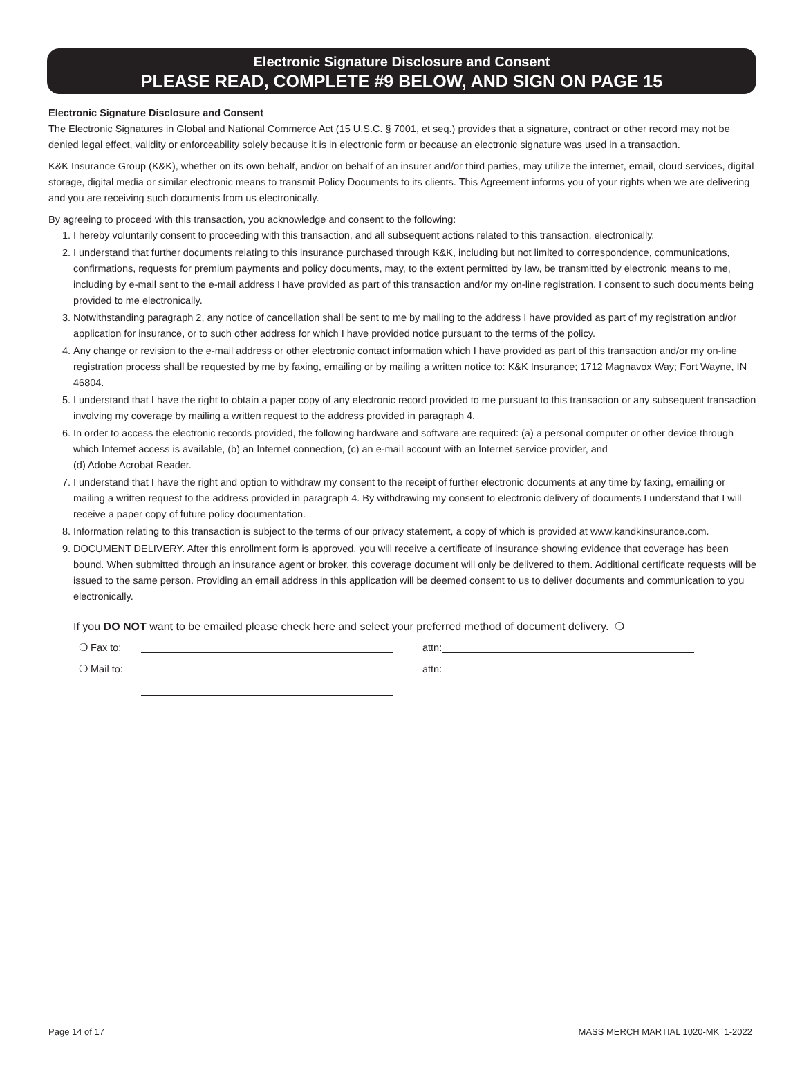Electronic Signature Disclosure and Consent
PLEASE READ, COMPLETE #9 BELOW, AND SIGN ON PAGE 15
Electronic Signature Disclosure and Consent
The Electronic Signatures in Global and National Commerce Act (15 U.S.C. § 7001, et seq.) provides that a signature, contract or other record may not be denied legal effect, validity or enforceability solely because it is in electronic form or because an electronic signature was used in a transaction.
K&K Insurance Group (K&K), whether on its own behalf, and/or on behalf of an insurer and/or third parties, may utilize the internet, email, cloud services, digital storage, digital media or similar electronic means to transmit Policy Documents to its clients. This Agreement informs you of your rights when we are delivering and you are receiving such documents from us electronically.
By agreeing to proceed with this transaction, you acknowledge and consent to the following:
1. I hereby voluntarily consent to proceeding with this transaction, and all subsequent actions related to this transaction, electronically.
2. I understand that further documents relating to this insurance purchased through K&K, including but not limited to correspondence, communications, confirmations, requests for premium payments and policy documents, may, to the extent permitted by law, be transmitted by electronic means to me, including by e-mail sent to the e-mail address I have provided as part of this transaction and/or my on-line registration. I consent to such documents being provided to me electronically.
3. Notwithstanding paragraph 2, any notice of cancellation shall be sent to me by mailing to the address I have provided as part of my registration and/or application for insurance, or to such other address for which I have provided notice pursuant to the terms of the policy.
4. Any change or revision to the e-mail address or other electronic contact information which I have provided as part of this transaction and/or my on-line registration process shall be requested by me by faxing, emailing or by mailing a written notice to: K&K Insurance; 1712 Magnavox Way; Fort Wayne, IN 46804.
5. I understand that I have the right to obtain a paper copy of any electronic record provided to me pursuant to this transaction or any subsequent transaction involving my coverage by mailing a written request to the address provided in paragraph 4.
6. In order to access the electronic records provided, the following hardware and software are required: (a) a personal computer or other device through which Internet access is available, (b) an Internet connection, (c) an e-mail account with an Internet service provider, and
(d) Adobe Acrobat Reader.
7. I understand that I have the right and option to withdraw my consent to the receipt of further electronic documents at any time by faxing, emailing or mailing a written request to the address provided in paragraph 4. By withdrawing my consent to electronic delivery of documents I understand that I will receive a paper copy of future policy documentation.
8. Information relating to this transaction is subject to the terms of our privacy statement, a copy of which is provided at www.kandkinsurance.com.
9. DOCUMENT DELIVERY. After this enrollment form is approved, you will receive a certificate of insurance showing evidence that coverage has been bound. When submitted through an insurance agent or broker, this coverage document will only be delivered to them. Additional certificate requests will be issued to the same person. Providing an email address in this application will be deemed consent to us to deliver documents and communication to you electronically.
If you DO NOT want to be emailed please check here and select your preferred method of document delivery. ❍
❍ Fax to: attn:
❍ Mail to: attn:
Page 14 of 17 MASS MERCH MARTIAL 1020-MK 1-2022